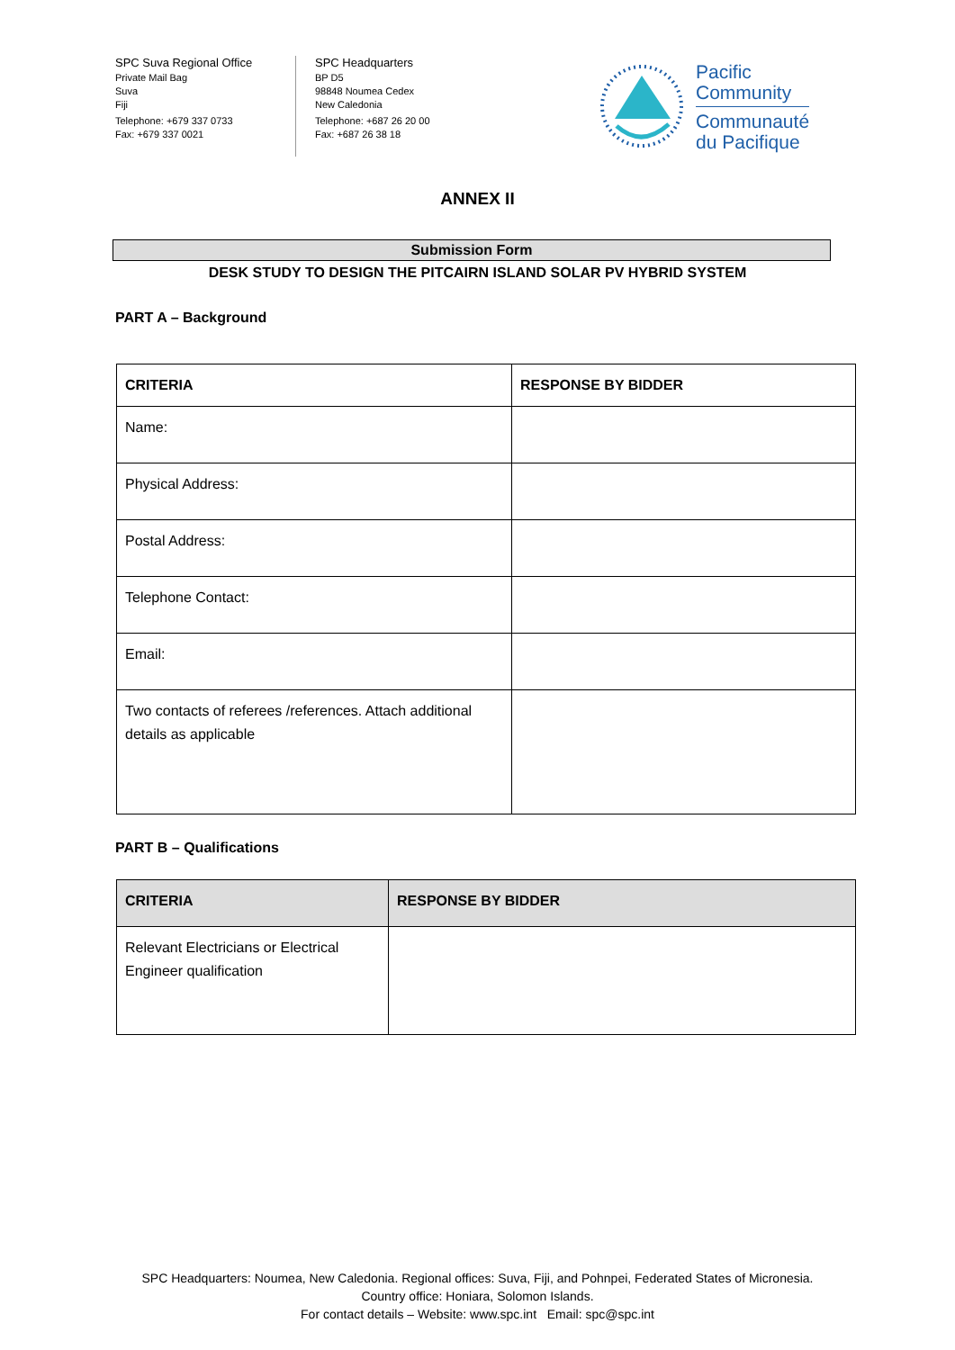SPC Suva Regional Office
Private Mail Bag
Suva
Fiji
Telephone: +679 337 0733
Fax: +679 337 0021
SPC Headquarters
BP D5
98848 Noumea Cedex
New Caledonia
Telephone: +687 26 20 00
Fax: +687 26 38 18
Pacific
Community
Communauté
du Pacifique
ANNEX II
Submission Form
DESK STUDY TO DESIGN THE PITCAIRN ISLAND SOLAR PV HYBRID SYSTEM
PART A – Background
| CRITERIA | RESPONSE BY BIDDER |
| --- | --- |
| Name: | |
| Physical Address: | |
| Postal Address: | |
| Telephone Contact: | |
| Email: | |
| Two contacts of referees /references. Attach additional details as applicable | |
PART B – Qualifications
| CRITERIA | RESPONSE BY BIDDER |
| --- | --- |
| Relevant Electricians or Electrical Engineer qualification | |
SPC Headquarters: Noumea, New Caledonia. Regional offices: Suva, Fiji, and Pohnpei, Federated States of Micronesia.
Country office: Honiara, Solomon Islands.
For contact details – Website: www.spc.int Email: spc@spc.int